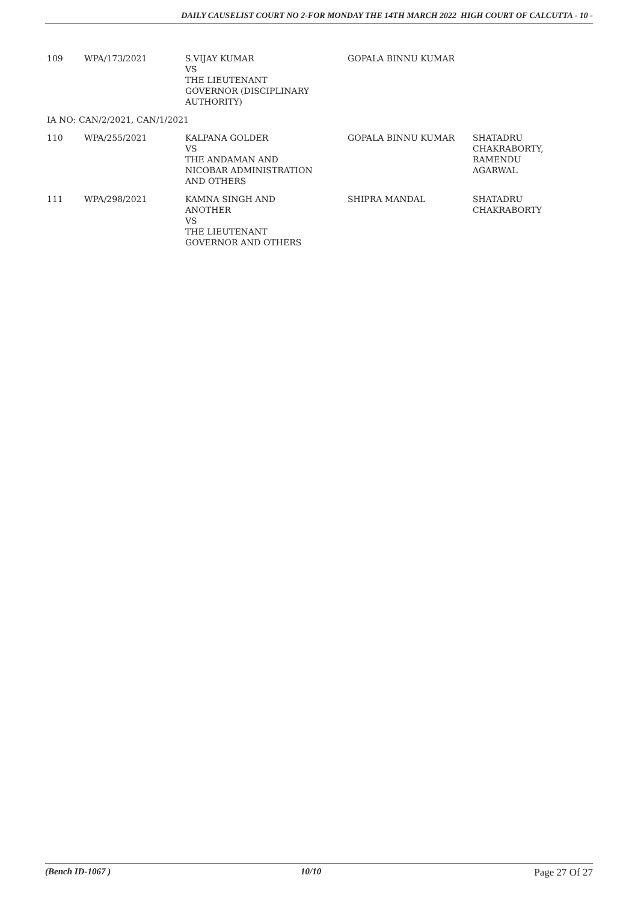DAILY CAUSELIST COURT NO 2-FOR MONDAY THE 14TH MARCH 2022 HIGH COURT OF CALCUTTA - 10 -
| 109 | WPA/173/2021 | S.VIJAY KUMAR VS THE LIEUTENANT GOVERNOR (DISCIPLINARY AUTHORITY) | GOPALA BINNU KUMAR | |
| IA NO: CAN/2/2021, CAN/1/2021 | | | | |
| 110 | WPA/255/2021 | KALPANA GOLDER VS THE ANDAMAN AND NICOBAR ADMINISTRATION AND OTHERS | GOPALA BINNU KUMAR | SHATADRU CHAKRABORTY, RAMENDU AGARWAL |
| 111 | WPA/298/2021 | KAMNA SINGH AND ANOTHER VS THE LIEUTENANT GOVERNOR AND OTHERS | SHIPRA MANDAL | SHATADRU CHAKRABORTY |
(Bench ID-1067 ) 10/10 Page 27 Of 27